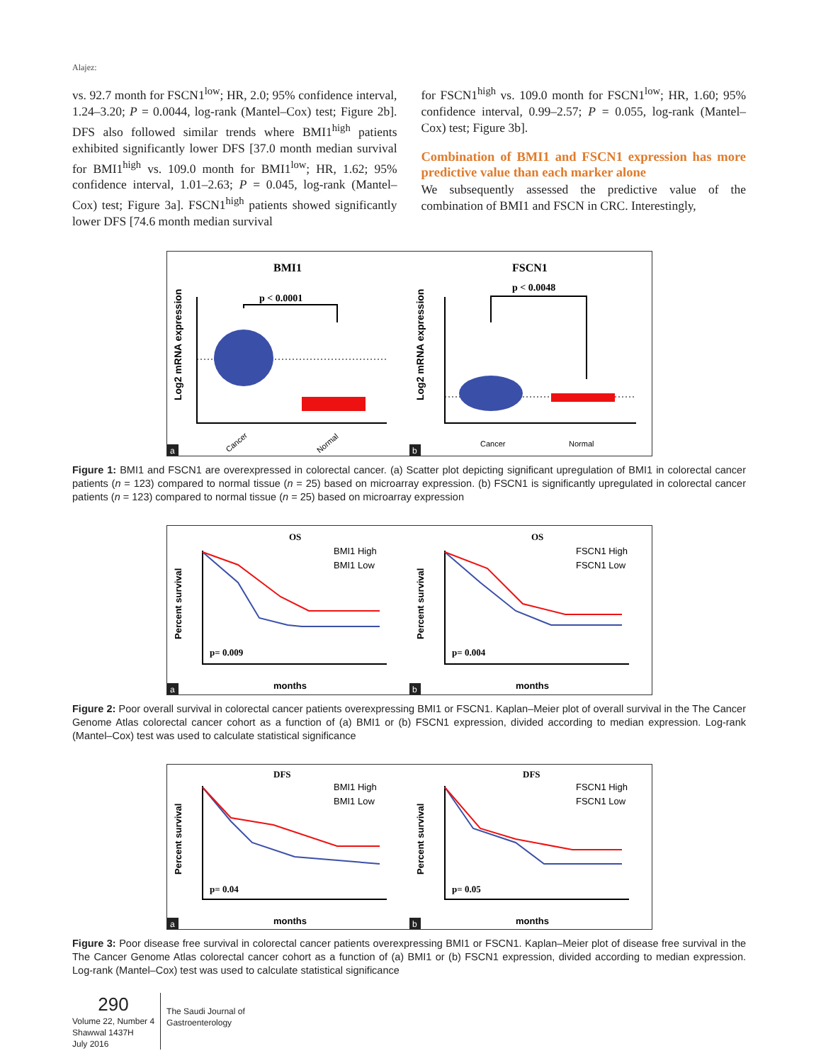Alajez:
vs. 92.7 month for FSCN1<sup>low</sup>; HR, 2.0; 95% confidence interval, 1.24–3.20; P = 0.0044, log-rank (Mantel–Cox) test; Figure 2b]. DFS also followed similar trends where BMI1<sup>high</sup> patients exhibited significantly lower DFS [37.0 month median survival for BMI1<sup>high</sup> vs. 109.0 month for BMI1<sup>low</sup>; HR, 1.62; 95% confidence interval, 1.01–2.63; P = 0.045, log-rank (Mantel–Cox) test; Figure 3a]. FSCN1<sup>high</sup> patients showed significantly lower DFS [74.6 month median survival
for FSCN1<sup>high</sup> vs. 109.0 month for FSCN1<sup>low</sup>; HR, 1.60; 95% confidence interval, 0.99–2.57; P = 0.055, log-rank (Mantel–Cox) test; Figure 3b].
Combination of BMI1 and FSCN1 expression has more predictive value than each marker alone
We subsequently assessed the predictive value of the combination of BMI1 and FSCN in CRC. Interestingly,
BMI1
p < 0.0001
Log2 mRNA expression
Cancer
Normal
a
FSCN1
p < 0.0048
Log2 mRNA expression
Cancer
Normal
b
Figure 1: BMI1 and FSCN1 are overexpressed in colorectal cancer. (a) Scatter plot depicting significant upregulation of BMI1 in colorectal cancer patients (n = 123) compared to normal tissue (n = 25) based on microarray expression. (b) FSCN1 is significantly upregulated in colorectal cancer patients (n = 123) compared to normal tissue (n = 25) based on microarray expression
OS
BMI1 High
BMI1 Low
Percent survival
p= 0.009
months
a
OS
FSCN1 High
FSCN1 Low
Percent survival
p= 0.004
months
b
Figure 2: Poor overall survival in colorectal cancer patients overexpressing BMI1 or FSCN1. Kaplan–Meier plot of overall survival in the The Cancer Genome Atlas colorectal cancer cohort as a function of (a) BMI1 or (b) FSCN1 expression, divided according to median expression. Log-rank (Mantel–Cox) test was used to calculate statistical significance
DFS
BMI1 High
BMI1 Low
Percent survival
p= 0.04
months
a
DFS
FSCN1 High
FSCN1 Low
Percent survival
p= 0.05
months
b
Figure 3: Poor disease free survival in colorectal cancer patients overexpressing BMI1 or FSCN1. Kaplan–Meier plot of disease free survival in the The Cancer Genome Atlas colorectal cancer cohort as a function of (a) BMI1 or (b) FSCN1 expression, divided according to median expression. Log-rank (Mantel–Cox) test was used to calculate statistical significance
290
Volume 22, Number 4
Shawwal 1437H
July 2016
The Saudi Journal of
Gastroenterology